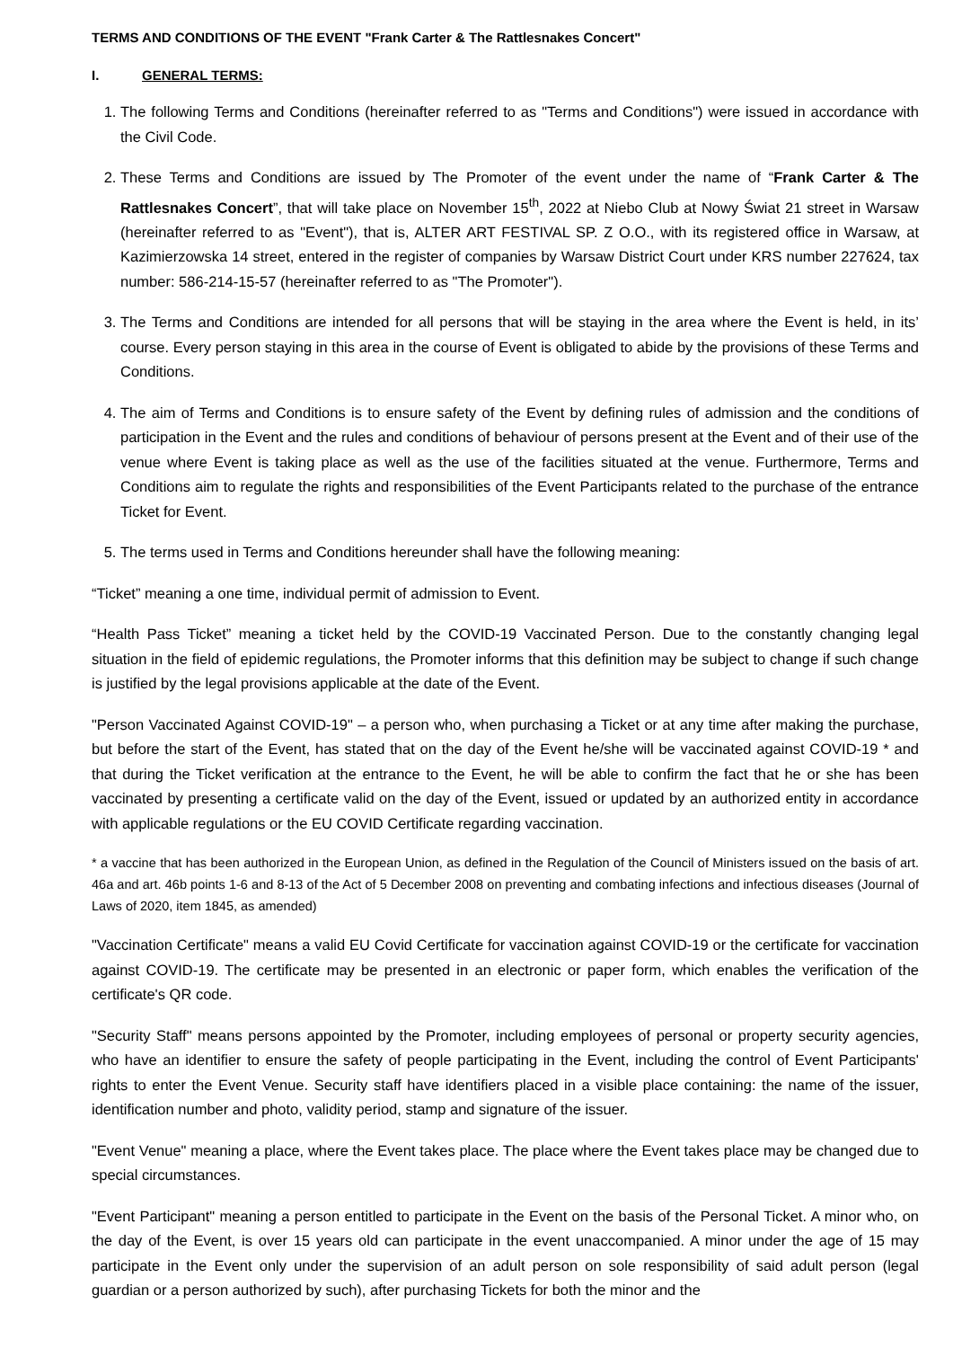TERMS AND CONDITIONS OF THE EVENT "Frank Carter & The Rattlesnakes Concert"
I. GENERAL TERMS:
1. The following Terms and Conditions (hereinafter referred to as "Terms and Conditions") were issued in accordance with the Civil Code.
2. These Terms and Conditions are issued by The Promoter of the event under the name of “Frank Carter & The Rattlesnakes Concert”, that will take place on November 15<sup>th</sup>, 2022 at Niebo Club at Nowy Świat 21 street in Warsaw (hereinafter referred to as "Event"), that is, ALTER ART FESTIVAL SP. Z O.O., with its registered office in Warsaw, at Kazimierzowska 14 street, entered in the register of companies by Warsaw District Court under KRS number 227624, tax number: 586-214-15-57 (hereinafter referred to as "The Promoter").
3. The Terms and Conditions are intended for all persons that will be staying in the area where the Event is held, in its’ course. Every person staying in this area in the course of Event is obligated to abide by the provisions of these Terms and Conditions.
4. The aim of Terms and Conditions is to ensure safety of the Event by defining rules of admission and the conditions of participation in the Event and the rules and conditions of behaviour of persons present at the Event and of their use of the venue where Event is taking place as well as the use of the facilities situated at the venue. Furthermore, Terms and Conditions aim to regulate the rights and responsibilities of the Event Participants related to the purchase of the entrance Ticket for Event.
5. The terms used in Terms and Conditions hereunder shall have the following meaning:
“Ticket” meaning a one time, individual permit of admission to Event.
“Health Pass Ticket” meaning a ticket held by the COVID-19 Vaccinated Person. Due to the constantly changing legal situation in the field of epidemic regulations, the Promoter informs that this definition may be subject to change if such change is justified by the legal provisions applicable at the date of the Event.
"Person Vaccinated Against COVID-19" – a person who, when purchasing a Ticket or at any time after making the purchase, but before the start of the Event, has stated that on the day of the Event he/she will be vaccinated against COVID-19 * and that during the Ticket verification at the entrance to the Event, he will be able to confirm the fact that he or she has been vaccinated by presenting a certificate valid on the day of the Event, issued or updated by an authorized entity in accordance with applicable regulations or the EU COVID Certificate regarding vaccination.
* a vaccine that has been authorized in the European Union, as defined in the Regulation of the Council of Ministers issued on the basis of art. 46a and art. 46b points 1-6 and 8-13 of the Act of 5 December 2008 on preventing and combating infections and infectious diseases (Journal of Laws of 2020, item 1845, as amended)
"Vaccination Certificate" means a valid EU Covid Certificate for vaccination against COVID-19 or the certificate for vaccination against COVID-19. The certificate may be presented in an electronic or paper form, which enables the verification of the certificate's QR code.
"Security Staff" means persons appointed by the Promoter, including employees of personal or property security agencies, who have an identifier to ensure the safety of people participating in the Event, including the control of Event Participants' rights to enter the Event Venue. Security staff have identifiers placed in a visible place containing: the name of the issuer, identification number and photo, validity period, stamp and signature of the issuer.
"Event Venue" meaning a place, where the Event takes place. The place where the Event takes place may be changed due to special circumstances.
"Event Participant" meaning a person entitled to participate in the Event on the basis of the Personal Ticket. A minor who, on the day of the Event, is over 15 years old can participate in the event unaccompanied. A minor under the age of 15 may participate in the Event only under the supervision of an adult person on sole responsibility of said adult person (legal guardian or a person authorized by such), after purchasing Tickets for both the minor and the